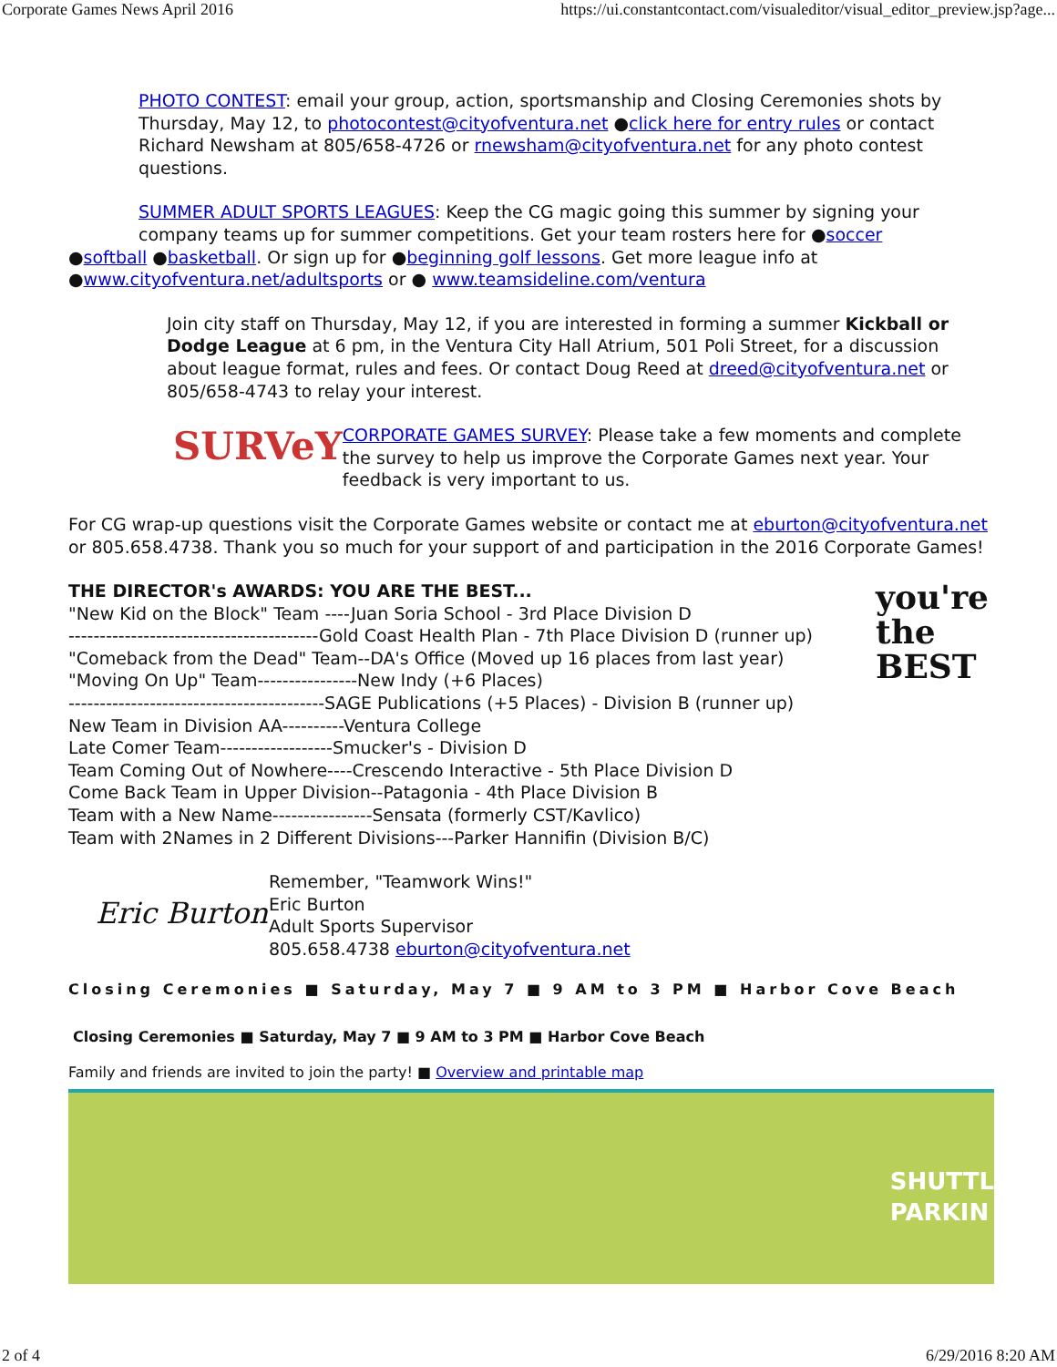Corporate Games News April 2016 https://ui.constantcontact.com/visualeditor/visual_editor_preview.jsp?age...
PHOTO CONTEST: email your group, action, sportsmanship and Closing Ceremonies shots by Thursday, May 12, to photocontest@cityofventura.net ●click here for entry rules or contact Richard Newsham at 805/658-4726 or rnewsham@cityofventura.net for any photo contest questions.
SUMMER ADULT SPORTS LEAGUES: Keep the CG magic going this summer by signing your
company teams up for summer competitions. Get your team rosters here for ●soccer
●softball ●basketball. Or sign up for ●beginning golf lessons. Get more league info at ●www.cityofventura.net/adultsports or ● www.teamsideline.com/ventura
Join city staff on Thursday, May 12, if you are interested in forming a summer Kickball or Dodge League at 6 pm, in the Ventura City Hall Atrium, 501 Poli Street, for a discussion about league format, rules and fees. Or contact Doug Reed at dreed@cityofventura.net or 805/658-4743 to relay your interest.
SURVeY
CORPORATE GAMES SURVEY: Please take a few moments and complete the survey to help us improve the Corporate Games next year. Your feedback is very important to us.
For CG wrap-up questions visit the Corporate Games website or contact me at eburton@cityofventura.net or 805.658.4738. Thank you so much for your support of and participation in the 2016 Corporate Games!
you're the BEST
THE DIRECTOR's AWARDS: YOU ARE THE BEST...
"New Kid on the Block" Team ----Juan Soria School - 3rd Place Division D
----------------------------------------Gold Coast Health Plan - 7th Place Division D (runner up)
"Comeback from the Dead" Team--DA's Office (Moved up 16 places from last year)
"Moving On Up" Team----------------New Indy (+6 Places)
-----------------------------------------SAGE Publications (+5 Places) - Division B (runner up)
New Team in Division AA----------Ventura College
Late Comer Team------------------Smucker's - Division D
Team Coming Out of Nowhere----Crescendo Interactive - 5th Place Division D
Come Back Team in Upper Division--Patagonia - 4th Place Division B
Team with a New Name----------------Sensata (formerly CST/Kavlico)
Team with 2Names in 2 Different Divisions---Parker Hannifin (Division B/C)
Eric Burton
Remember, "Teamwork Wins!"
Eric Burton
Adult Sports Supervisor
805.658.4738 eburton@cityofventura.net
Closing Ceremonies ■ Saturday, May 7 ■ 9 AM to 3 PM ■ Harbor Cove Beach
Closing Ceremonies ■ Saturday, May 7 ■ 9 AM to 3 PM ■ Harbor Cove Beach
Family and friends are invited to join the party! ■ Overview and printable map
SHUTTL
PARKIN
2 of 4 6/29/2016 8:20 AM